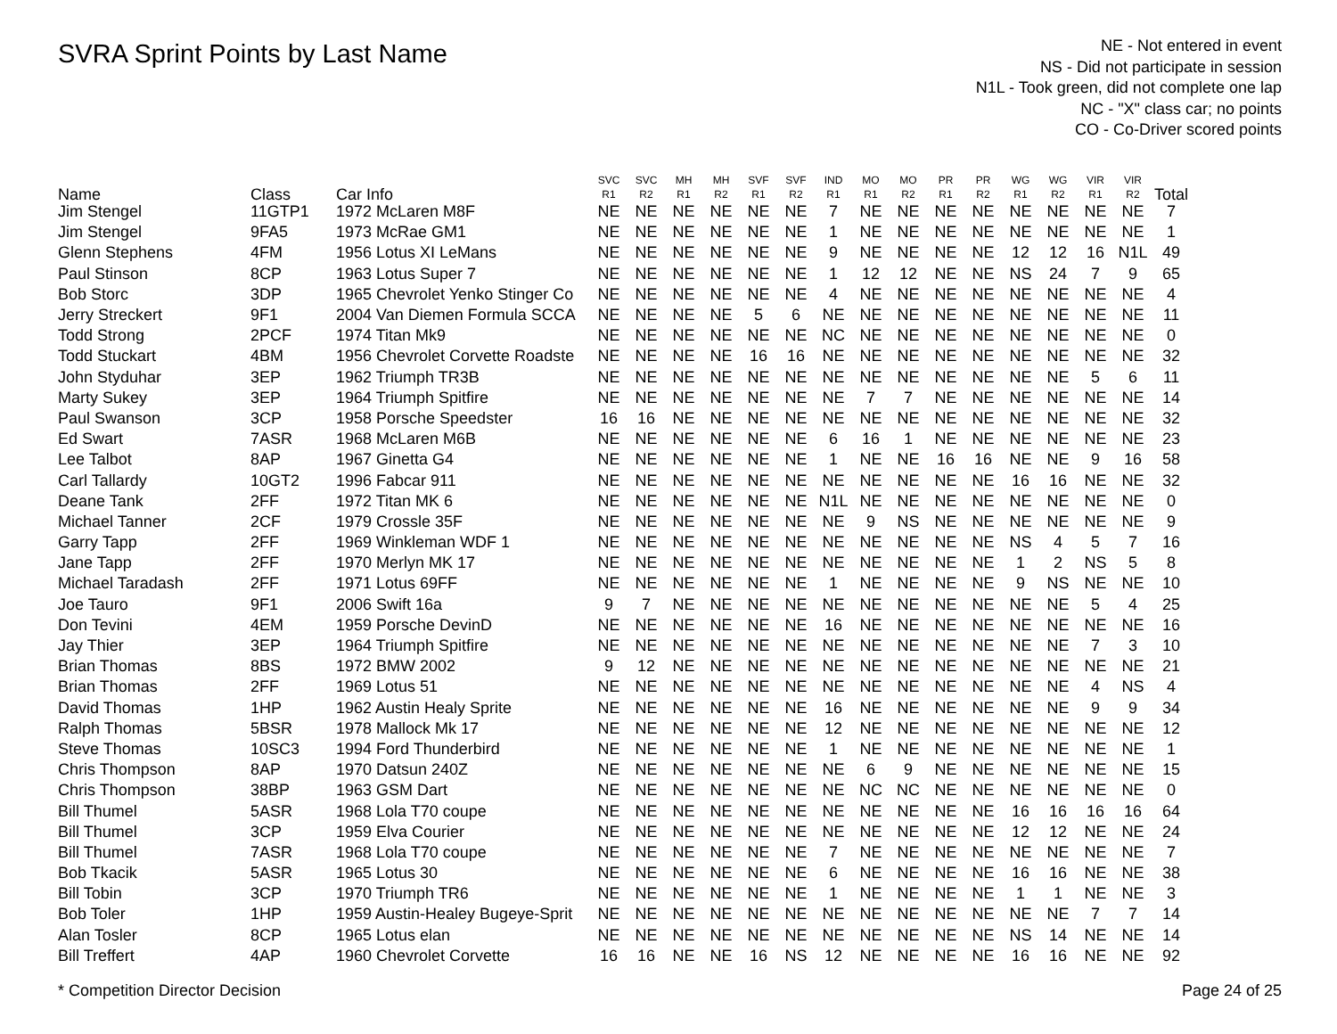SVRA Sprint Points by Last Name
NE - Not entered in event
NS - Did not participate in session
N1L - Took green, did not complete one lap
NC - "X" class car; no points
CO - Co-Driver scored points
| Name | Class | Car Info | SVC R1 | SVC R2 | MH R1 | MH R2 | SVF R1 | SVF R2 | IND R1 | MO R1 | MO R2 | PR R1 | PR R2 | WG R1 | WG R2 | VIR R1 | VIR R2 | Total |
| --- | --- | --- | --- | --- | --- | --- | --- | --- | --- | --- | --- | --- | --- | --- | --- | --- | --- | --- |
| Jim Stengel | 11GTP1 | 1972 McLaren M8F | NE | NE | NE | NE | NE | NE | 7 | NE | NE | NE | NE | NE | NE | NE | NE | 7 |
| Jim Stengel | 9FA5 | 1973 McRae GM1 | NE | NE | NE | NE | NE | NE | 1 | NE | NE | NE | NE | NE | NE | NE | NE | 1 |
| Glenn Stephens | 4FM | 1956 Lotus XI LeMans | NE | NE | NE | NE | NE | NE | 9 | NE | NE | NE | NE | 12 | 12 | 16 | N1L | 49 |
| Paul Stinson | 8CP | 1963 Lotus Super 7 | NE | NE | NE | NE | NE | NE | 1 | 12 | 12 | NE | NE | NS | 24 | 7 | 9 | 65 |
| Bob Storc | 3DP | 1965 Chevrolet Yenko Stinger Co | NE | NE | NE | NE | NE | NE | 4 | NE | NE | NE | NE | NE | NE | NE | NE | 4 |
| Jerry Streckert | 9F1 | 2004 Van Diemen Formula SCCA | NE | NE | NE | NE | 5 | 6 | NE | NE | NE | NE | NE | NE | NE | NE | NE | 11 |
| Todd Strong | 2PCF | 1974 Titan Mk9 | NE | NE | NE | NE | NE | NE | NC | NE | NE | NE | NE | NE | NE | NE | NE | 0 |
| Todd Stuckart | 4BM | 1956 Chevrolet Corvette Roadste | NE | NE | NE | NE | 16 | 16 | NE | NE | NE | NE | NE | NE | NE | NE | NE | 32 |
| John Styduhar | 3EP | 1962 Triumph TR3B | NE | NE | NE | NE | NE | NE | NE | NE | NE | NE | NE | NE | NE | 5 | 6 | 11 |
| Marty Sukey | 3EP | 1964 Triumph Spitfire | NE | NE | NE | NE | NE | NE | NE | 7 | 7 | NE | NE | NE | NE | NE | NE | 14 |
| Paul Swanson | 3CP | 1958 Porsche Speedster | 16 | 16 | NE | NE | NE | NE | NE | NE | NE | NE | NE | NE | NE | NE | NE | 32 |
| Ed Swart | 7ASR | 1968 McLaren M6B | NE | NE | NE | NE | NE | NE | 6 | 16 | 1 | NE | NE | NE | NE | NE | NE | 23 |
| Lee Talbot | 8AP | 1967 Ginetta G4 | NE | NE | NE | NE | NE | NE | 1 | NE | NE | 16 | 16 | NE | NE | 9 | 16 | 58 |
| Carl Tallardy | 10GT2 | 1996 Fabcar 911 | NE | NE | NE | NE | NE | NE | NE | NE | NE | NE | NE | 16 | 16 | NE | NE | 32 |
| Deane Tank | 2FF | 1972 Titan MK 6 | NE | NE | NE | NE | NE | NE | N1L | NE | NE | NE | NE | NE | NE | NE | NE | 0 |
| Michael Tanner | 2CF | 1979 Crossle 35F | NE | NE | NE | NE | NE | NE | NE | 9 | NS | NE | NE | NE | NE | NE | NE | 9 |
| Garry Tapp | 2FF | 1969 Winkleman WDF 1 | NE | NE | NE | NE | NE | NE | NE | NE | NE | NE | NE | NS | 4 | 5 | 7 | 16 |
| Jane Tapp | 2FF | 1970 Merlyn MK 17 | NE | NE | NE | NE | NE | NE | NE | NE | NE | NE | NE | 1 | 2 | NS | 5 | 8 |
| Michael Taradash | 2FF | 1971 Lotus 69FF | NE | NE | NE | NE | NE | NE | 1 | NE | NE | NE | NE | 9 | NS | NE | NE | 10 |
| Joe Tauro | 9F1 | 2006 Swift 16a | 9 | 7 | NE | NE | NE | NE | NE | NE | NE | NE | NE | NE | NE | 5 | 4 | 25 |
| Don Tevini | 4EM | 1959 Porsche DevinD | NE | NE | NE | NE | NE | NE | 16 | NE | NE | NE | NE | NE | NE | NE | NE | 16 |
| Jay Thier | 3EP | 1964 Triumph Spitfire | NE | NE | NE | NE | NE | NE | NE | NE | NE | NE | NE | NE | NE | 7 | 3 | 10 |
| Brian Thomas | 8BS | 1972 BMW 2002 | 9 | 12 | NE | NE | NE | NE | NE | NE | NE | NE | NE | NE | NE | NE | NE | 21 |
| Brian Thomas | 2FF | 1969 Lotus 51 | NE | NE | NE | NE | NE | NE | NE | NE | NE | NE | NE | NE | NE | 4 | NS | 4 |
| David Thomas | 1HP | 1962 Austin Healy Sprite | NE | NE | NE | NE | NE | NE | 16 | NE | NE | NE | NE | NE | NE | 9 | 9 | 34 |
| Ralph Thomas | 5BSR | 1978 Mallock Mk 17 | NE | NE | NE | NE | NE | NE | 12 | NE | NE | NE | NE | NE | NE | NE | NE | 12 |
| Steve Thomas | 10SC3 | 1994 Ford Thunderbird | NE | NE | NE | NE | NE | NE | 1 | NE | NE | NE | NE | NE | NE | NE | NE | 1 |
| Chris Thompson | 8AP | 1970 Datsun 240Z | NE | NE | NE | NE | NE | NE | NE | 6 | 9 | NE | NE | NE | NE | NE | NE | 15 |
| Chris Thompson | 38BP | 1963 GSM Dart | NE | NE | NE | NE | NE | NE | NE | NC | NC | NE | NE | NE | NE | NE | NE | 0 |
| Bill Thumel | 5ASR | 1968 Lola T70 coupe | NE | NE | NE | NE | NE | NE | NE | NE | NE | NE | NE | 16 | 16 | 16 | 16 | 64 |
| Bill Thumel | 3CP | 1959 Elva Courier | NE | NE | NE | NE | NE | NE | NE | NE | NE | NE | NE | 12 | 12 | NE | NE | 24 |
| Bill Thumel | 7ASR | 1968 Lola T70 coupe | NE | NE | NE | NE | NE | NE | 7 | NE | NE | NE | NE | NE | NE | NE | NE | 7 |
| Bob Tkacik | 5ASR | 1965 Lotus 30 | NE | NE | NE | NE | NE | NE | 6 | NE | NE | NE | NE | 16 | 16 | NE | NE | 38 |
| Bill Tobin | 3CP | 1970 Triumph TR6 | NE | NE | NE | NE | NE | NE | 1 | NE | NE | NE | NE | 1 | 1 | NE | NE | 3 |
| Bob Toler | 1HP | 1959 Austin-Healey Bugeye-Sprit | NE | NE | NE | NE | NE | NE | NE | NE | NE | NE | NE | NE | NE | 7 | 7 | 14 |
| Alan Tosler | 8CP | 1965 Lotus elan | NE | NE | NE | NE | NE | NE | NE | NE | NE | NE | NE | NS | 14 | NE | NE | 14 |
| Bill Treffert | 4AP | 1960 Chevrolet Corvette | 16 | 16 | NE | NE | 16 | NS | 12 | NE | NE | NE | NE | 16 | 16 | NE | NE | 92 |
* Competition Director Decision Page 24 of 25